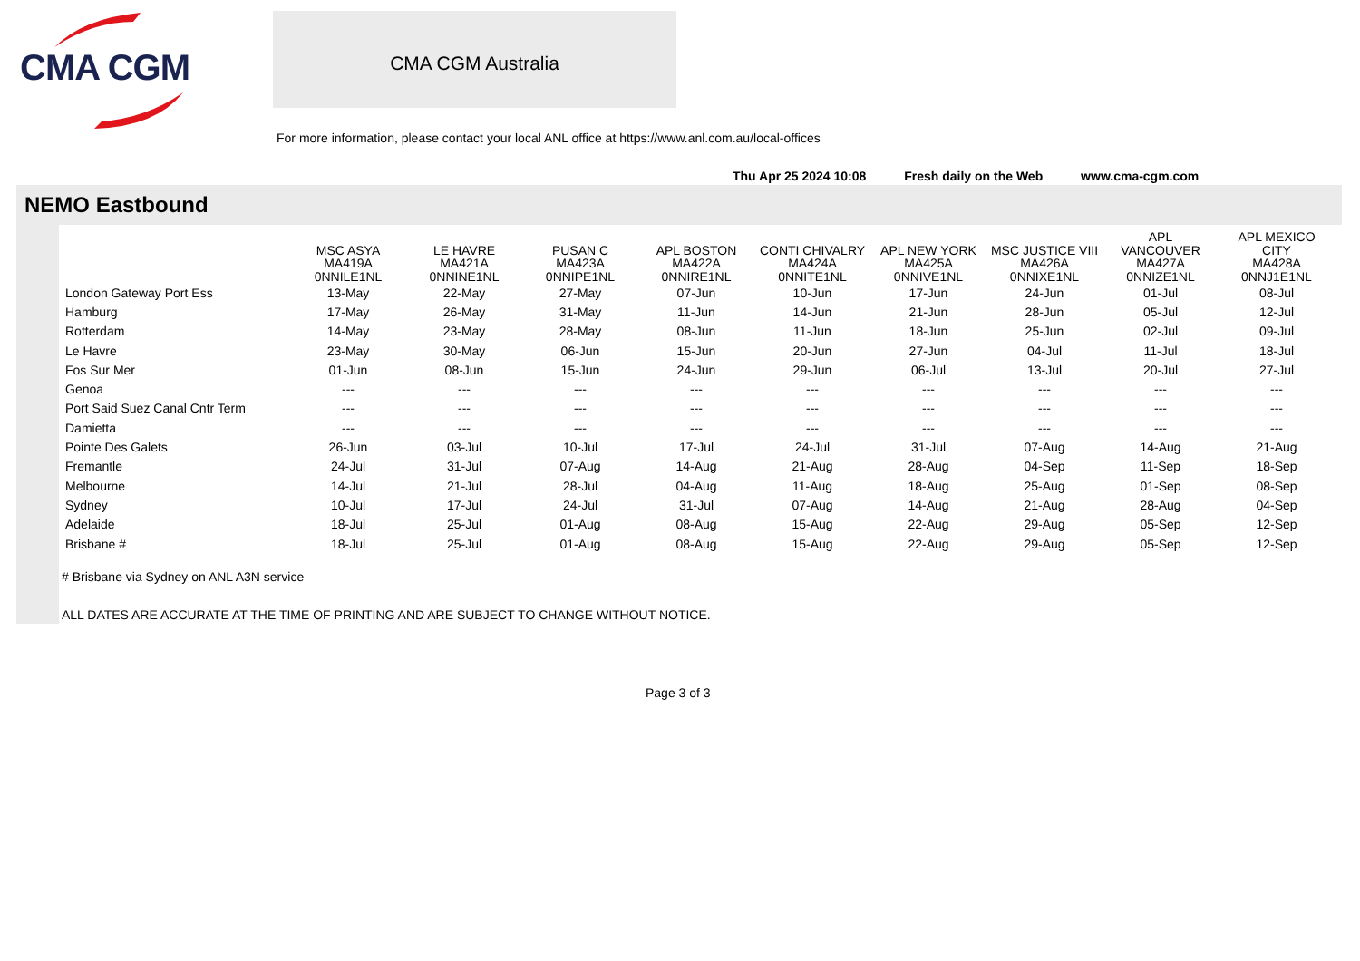CMA CGM
CMA CGM Australia
For more information, please contact your local ANL office at https://www.anl.com.au/local-offices
Thu Apr 25 2024 10:08 Fresh daily on the Web www.cma-cgm.com
NEMO Eastbound
| | MSC ASYA MA419A 0NNILE1NL | LE HAVRE MA421A 0NNINE1NL | PUSAN C MA423A 0NNIPE1NL | APL BOSTON MA422A 0NNIRE1NL | CONTI CHIVALRY MA424A 0NNITE1NL | APL NEW YORK MA425A 0NNIVE1NL | MSC JUSTICE VIII MA426A 0NNIXE1NL | APL VANCOUVER MA427A 0NNIZE1NL | APL MEXICO CITY MA428A 0NNJ1E1NL |
| --- | --- | --- | --- | --- | --- | --- | --- | --- | --- |
| London Gateway Port Ess | 13-May | 22-May | 27-May | 07-Jun | 10-Jun | 17-Jun | 24-Jun | 01-Jul | 08-Jul |
| Hamburg | 17-May | 26-May | 31-May | 11-Jun | 14-Jun | 21-Jun | 28-Jun | 05-Jul | 12-Jul |
| Rotterdam | 14-May | 23-May | 28-May | 08-Jun | 11-Jun | 18-Jun | 25-Jun | 02-Jul | 09-Jul |
| Le Havre | 23-May | 30-May | 06-Jun | 15-Jun | 20-Jun | 27-Jun | 04-Jul | 11-Jul | 18-Jul |
| Fos Sur Mer | 01-Jun | 08-Jun | 15-Jun | 24-Jun | 29-Jun | 06-Jul | 13-Jul | 20-Jul | 27-Jul |
| Genoa | --- | --- | --- | --- | --- | --- | --- | --- | --- |
| Port Said Suez Canal Cntr Term | --- | --- | --- | --- | --- | --- | --- | --- | --- |
| Damietta | --- | --- | --- | --- | --- | --- | --- | --- | --- |
| Pointe Des Galets | 26-Jun | 03-Jul | 10-Jul | 17-Jul | 24-Jul | 31-Jul | 07-Aug | 14-Aug | 21-Aug |
| Fremantle | 24-Jul | 31-Jul | 07-Aug | 14-Aug | 21-Aug | 28-Aug | 04-Sep | 11-Sep | 18-Sep |
| Melbourne | 14-Jul | 21-Jul | 28-Jul | 04-Aug | 11-Aug | 18-Aug | 25-Aug | 01-Sep | 08-Sep |
| Sydney | 10-Jul | 17-Jul | 24-Jul | 31-Jul | 07-Aug | 14-Aug | 21-Aug | 28-Aug | 04-Sep |
| Adelaide | 18-Jul | 25-Jul | 01-Aug | 08-Aug | 15-Aug | 22-Aug | 29-Aug | 05-Sep | 12-Sep |
| Brisbane # | 18-Jul | 25-Jul | 01-Aug | 08-Aug | 15-Aug | 22-Aug | 29-Aug | 05-Sep | 12-Sep |
# Brisbane via Sydney on ANL A3N service
ALL DATES ARE ACCURATE AT THE TIME OF PRINTING AND ARE SUBJECT TO CHANGE WITHOUT NOTICE.
Page 3 of 3